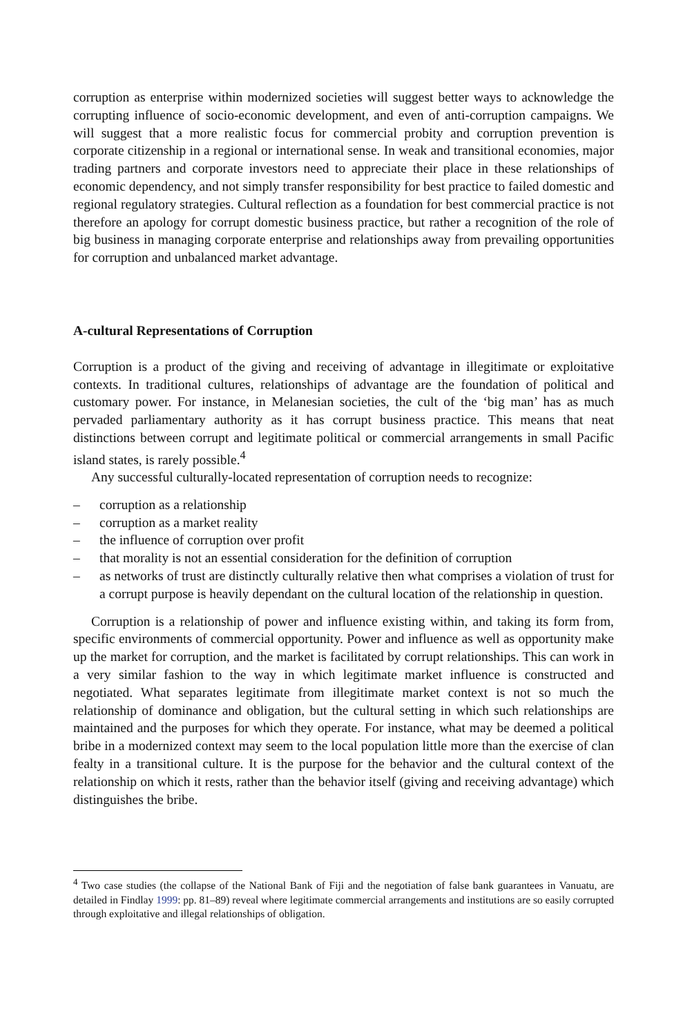corruption as enterprise within modernized societies will suggest better ways to acknowledge the corrupting influence of socio-economic development, and even of anti-corruption campaigns. We will suggest that a more realistic focus for commercial probity and corruption prevention is corporate citizenship in a regional or international sense. In weak and transitional economies, major trading partners and corporate investors need to appreciate their place in these relationships of economic dependency, and not simply transfer responsibility for best practice to failed domestic and regional regulatory strategies. Cultural reflection as a foundation for best commercial practice is not therefore an apology for corrupt domestic business practice, but rather a recognition of the role of big business in managing corporate enterprise and relationships away from prevailing opportunities for corruption and unbalanced market advantage.
A-cultural Representations of Corruption
Corruption is a product of the giving and receiving of advantage in illegitimate or exploitative contexts. In traditional cultures, relationships of advantage are the foundation of political and customary power. For instance, in Melanesian societies, the cult of the ‘big man’ has as much pervaded parliamentary authority as it has corrupt business practice. This means that neat distinctions between corrupt and legitimate political or commercial arrangements in small Pacific island states, is rarely possible.<sup>4</sup>
Any successful culturally-located representation of corruption needs to recognize:
– corruption as a relationship
– corruption as a market reality
– the influence of corruption over profit
– that morality is not an essential consideration for the definition of corruption
– as networks of trust are distinctly culturally relative then what comprises a violation of trust for a corrupt purpose is heavily dependant on the cultural location of the relationship in question.
Corruption is a relationship of power and influence existing within, and taking its form from, specific environments of commercial opportunity. Power and influence as well as opportunity make up the market for corruption, and the market is facilitated by corrupt relationships. This can work in a very similar fashion to the way in which legitimate market influence is constructed and negotiated. What separates legitimate from illegitimate market context is not so much the relationship of dominance and obligation, but the cultural setting in which such relationships are maintained and the purposes for which they operate. For instance, what may be deemed a political bribe in a modernized context may seem to the local population little more than the exercise of clan fealty in a transitional culture. It is the purpose for the behavior and the cultural context of the relationship on which it rests, rather than the behavior itself (giving and receiving advantage) which distinguishes the bribe.
<sup>4</sup> Two case studies (the collapse of the National Bank of Fiji and the negotiation of false bank guarantees in Vanuatu, are detailed in Findlay 1999: pp. 81–89) reveal where legitimate commercial arrangements and institutions are so easily corrupted through exploitative and illegal relationships of obligation.